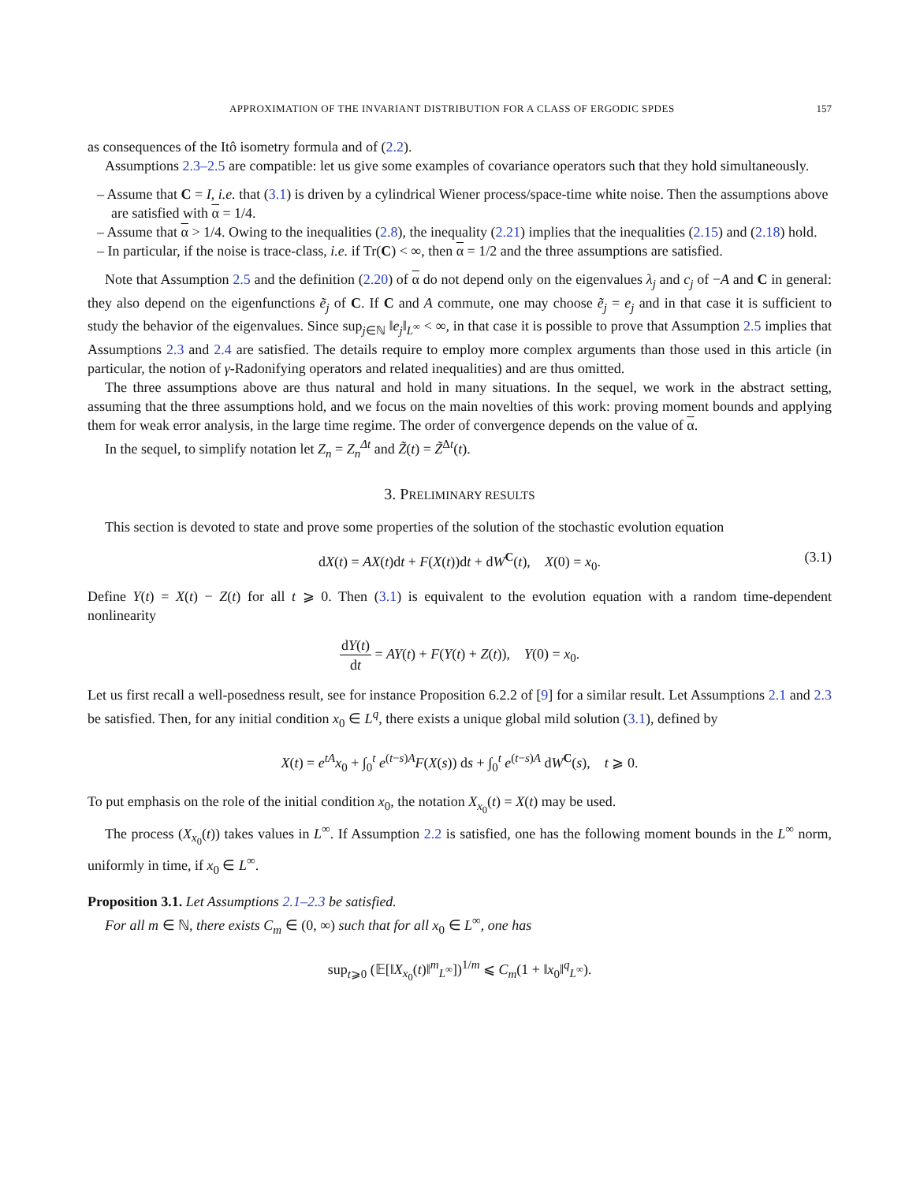APPROXIMATION OF THE INVARIANT DISTRIBUTION FOR A CLASS OF ERGODIC SPDES 157
as consequences of the Itô isometry formula and of (2.2).
Assumptions 2.3–2.5 are compatible: let us give some examples of covariance operators such that they hold simultaneously.
– Assume that C = I, i.e. that (3.1) is driven by a cylindrical Wiener process/space-time white noise. Then the assumptions above are satisfied with α = 1/4.
– Assume that α > 1/4. Owing to the inequalities (2.8), the inequality (2.21) implies that the inequalities (2.15) and (2.18) hold.
– In particular, if the noise is trace-class, i.e. if Tr(C) < ∞, then α = 1/2 and the three assumptions are satisfied.
Note that Assumption 2.5 and the definition (2.20) of α do not depend only on the eigenvalues λ<sub>j</sub> and c<sub>j</sub> of −A and C in general: they also depend on the eigenfunctions ẽ<sub>j</sub> of C. If C and A commute, one may choose ẽ<sub>j</sub> = e<sub>j</sub> and in that case it is sufficient to study the behavior of the eigenvalues. Since sup<sub>j∈ℕ</sub> ‖e<sub>j</sub>‖<sub>L<sup>∞</sup></sub> < ∞, in that case it is possible to prove that Assumption 2.5 implies that Assumptions 2.3 and 2.4 are satisfied. The details require to employ more complex arguments than those used in this article (in particular, the notion of γ-Radonifying operators and related inequalities) and are thus omitted.
The three assumptions above are thus natural and hold in many situations. In the sequel, we work in the abstract setting, assuming that the three assumptions hold, and we focus on the main novelties of this work: proving moment bounds and applying them for weak error analysis, in the large time regime. The order of convergence depends on the value of α.
In the sequel, to simplify notation let Z<sub>n</sub> = Z<sub>n</sub><sup>Δt</sup> and Z̃(t) = Z̃<sup>Δt</sup>(t).
3. PRELIMINARY RESULTS
This section is devoted to state and prove some properties of the solution of the stochastic evolution equation
dX(t) = AX(t)dt + F(X(t))dt + dW<sup>C</sup>(t), X(0) = x<sub>0</sub>. (3.1)
Define Y(t) = X(t) − Z(t) for all t ⩾ 0. Then (3.1) is equivalent to the evolution equation with a random time-dependent nonlinearity
dY(t) dt = AY(t) + F(Y(t) + Z(t)), Y(0) = x<sub>0</sub>.
Let us first recall a well-posedness result, see for instance Proposition 6.2.2 of [9] for a similar result. Let Assumptions 2.1 and 2.3 be satisfied. Then, for any initial condition x<sub>0</sub> ∈ L<sup>q</sup>, there exists a unique global mild solution (3.1), defined by
X(t) = e<sup>tA</sup>x<sub>0</sub> + ∫<sub>0</sub><sup>t</sup> e<sup>(t−s)A</sup>F(X(s)) ds + ∫<sub>0</sub><sup>t</sup> e<sup>(t−s)A</sup> dW<sup>C</sup>(s), t ⩾ 0.
To put emphasis on the role of the initial condition x<sub>0</sub>, the notation X<sub>x<sub>0</sub></sub>(t) = X(t) may be used.
The process (X<sub>x<sub>0</sub></sub>(t)) takes values in L<sup>∞</sup>. If Assumption 2.2 is satisfied, one has the following moment bounds in the L<sup>∞</sup> norm, uniformly in time, if x<sub>0</sub> ∈ L<sup>∞</sup>.
Proposition 3.1. Let Assumptions 2.1–2.3 be satisfied.
For all m ∈ ℕ, there exists C<sub>m</sub> ∈ (0, ∞) such that for all x<sub>0</sub> ∈ L<sup>∞</sup>, one has
sup<sub>t⩾0</sub> (𝔼[‖X<sub>x<sub>0</sub></sub>(t)‖<sup>m</sup><sub>L<sup>∞</sup></sub>])<sup>1/m</sup> ⩽ C<sub>m</sub>(1 + ‖x<sub>0</sub>‖<sup>q</sup><sub>L<sup>∞</sup></sub>).